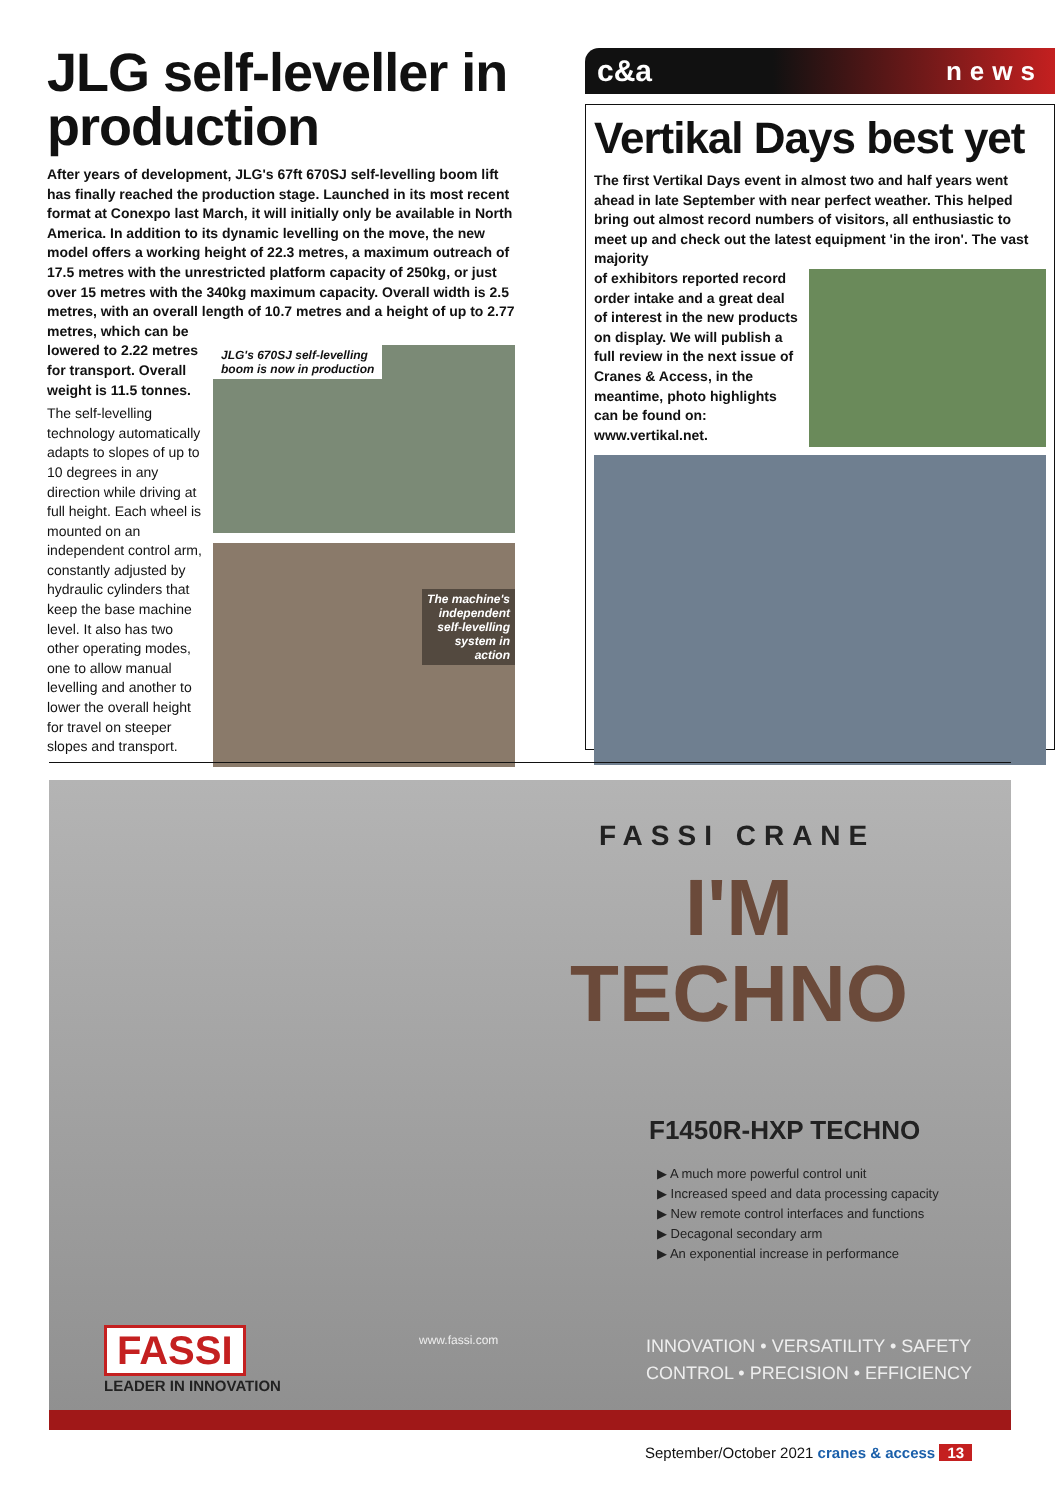JLG self-leveller in production
After years of development, JLG's 67ft 670SJ self-levelling boom lift has finally reached the production stage. Launched in its most recent format at Conexpo last March, it will initially only be available in North America. In addition to its dynamic levelling on the move, the new model offers a working height of 22.3 metres, a maximum outreach of 17.5 metres with the unrestricted platform capacity of 250kg, or just over 15 metres with the 340kg maximum capacity. Overall width is 2.5 metres, with an overall length of 10.7 metres and a height of up to 2.77 metres, which can be
lowered to 2.22 metres for transport. Overall weight is 11.5 tonnes.
The self-levelling technology automatically adapts to slopes of up to 10 degrees in any direction while driving at full height. Each wheel is mounted on an independent control arm, constantly adjusted by hydraulic cylinders that keep the base machine level. It also has two other operating modes, one to allow manual levelling and another to lower the overall height for travel on steeper slopes and transport.
JLG's 670SJ self-levelling
boom is now in production
The machine's
independent
self-levelling
system in
action
c&a news
Vertikal Days best yet
The first Vertikal Days event in almost two and half years went ahead in late September with near perfect weather. This helped bring out almost record numbers of visitors, all enthusiastic to meet up and check out the latest equipment 'in the iron'. The vast majority
of exhibitors reported record order intake and a great deal of interest in the new products on display. We will publish a full review in the next issue of Cranes & Access, in the meantime, photo highlights can be found on: www.vertikal.net.
FASSI CRANE
I'M
TECHNO
F1450R-HXP TECHNO
▶ A much more powerful control unit
▶ Increased speed and data processing capacity
▶ New remote control interfaces and functions
▶ Decagonal secondary arm
▶ An exponential increase in performance
INNOVATION • VERSATILITY • SAFETY
CONTROL • PRECISION • EFFICIENCY
www.fassi.com
FASSI
LEADER IN INNOVATION
September/October 2021 cranes & access 13